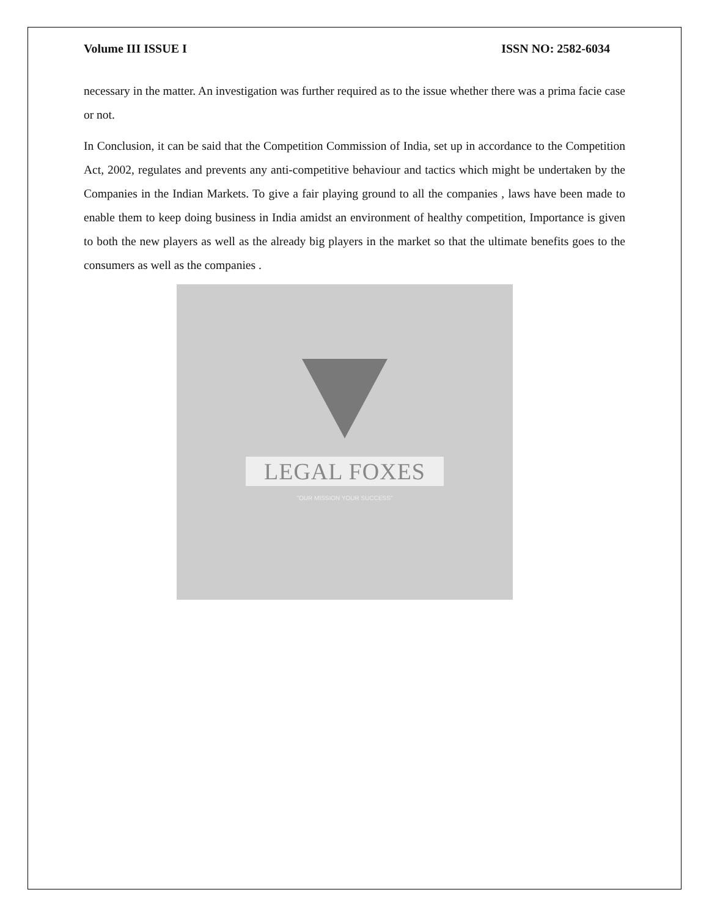Volume III ISSUE I ISSN NO: 2582-6034
necessary in the matter. An investigation was further required as to the issue whether there was a prima facie case or not.
In Conclusion, it can be said that the Competition Commission of India, set up in accordance to the Competition Act, 2002, regulates and prevents any anti-competitive behaviour and tactics which might be undertaken by the Companies in the Indian Markets. To give a fair playing ground to all the companies , laws have been made to enable them to keep doing business in India amidst an environment of healthy competition, Importance is given to both the new players as well as the already big players in the market so that the ultimate benefits goes to the consumers as well as the companies .
LEGAL FOXES
"OUR MISSION YOUR SUCCESS"